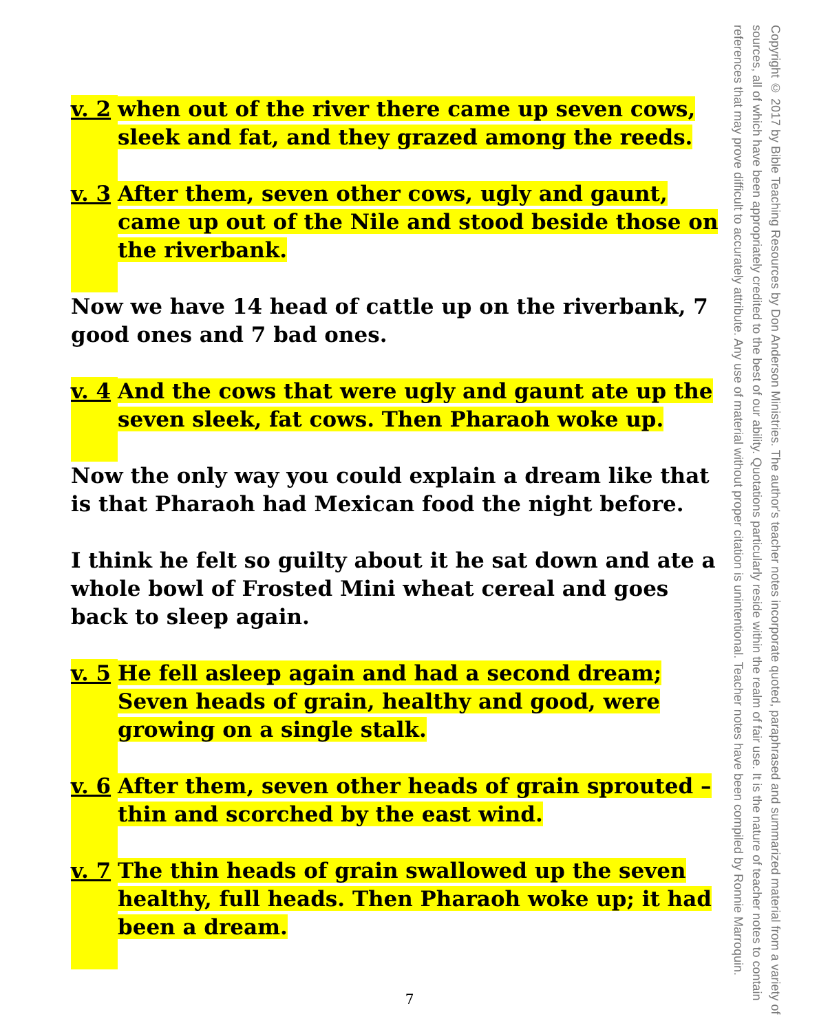Copyright © 2017 by Bible Teaching Resources by Don Anderson Ministries. The author's teacher notes incorporate quoted, paraphrased and summarized material from a variety of sources, all of which have been appropriately credited to the best of our ability. Quotations particularly reside within the realm of fair use. It is the nature of teacher notes to contain references that may prove difficult to accurately attribute. Any use of material without proper citation is unintentional. Teacher notes have been compiled by Ronnie Marroquin.
v. 2
when out of the river there came up seven cows, sleek and fat, and they grazed among the reeds.
v. 3
After them, seven other cows, ugly and gaunt, came up out of the Nile and stood beside those on the riverbank.
Now we have 14 head of cattle up on the riverbank, 7 good ones and 7 bad ones.
v. 4
And the cows that were ugly and gaunt ate up the seven sleek, fat cows. Then Pharaoh woke up.
Now the only way you could explain a dream like that is that Pharaoh had Mexican food the night before.
I think he felt so guilty about it he sat down and ate a whole bowl of Frosted Mini wheat cereal and goes back to sleep again.
v. 5
He fell asleep again and had a second dream; Seven heads of grain, healthy and good, were growing on a single stalk.
v. 6
After them, seven other heads of grain sprouted – thin and scorched by the east wind.
v. 7
The thin heads of grain swallowed up the seven healthy, full heads. Then Pharaoh woke up; it had been a dream.
7